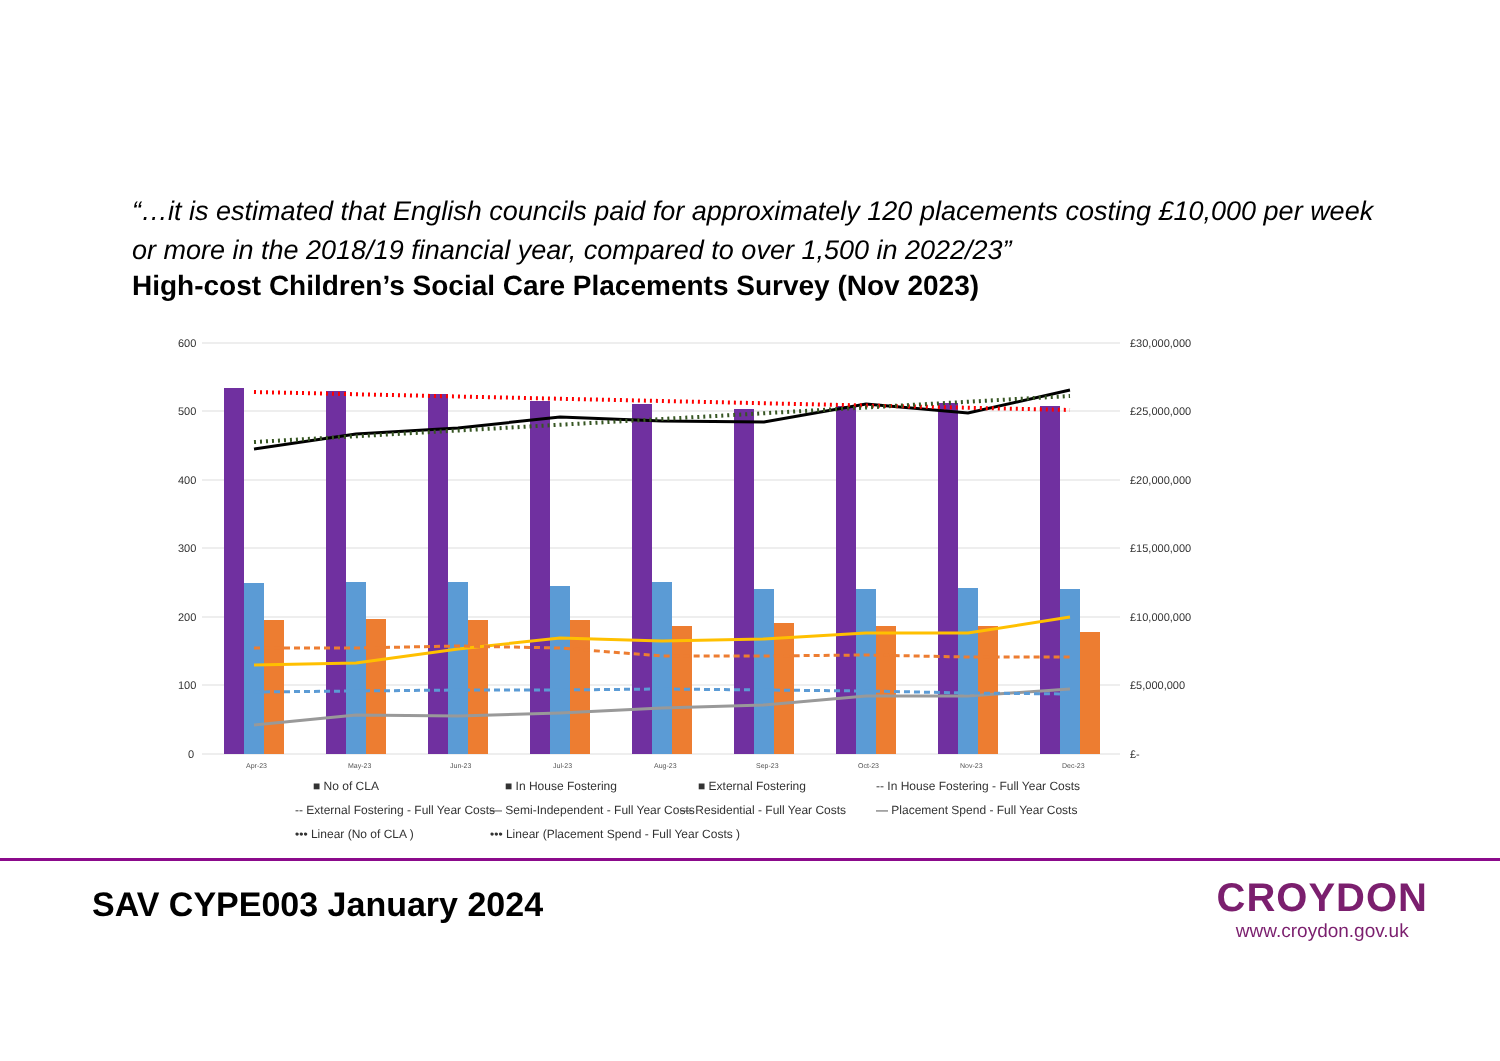“…it is estimated that English councils paid for approximately 120 placements costing £10,000 per week or more in the 2018/19 financial year, compared to over 1,500 in 2022/23”
High-cost Children’s Social Care Placements Survey (Nov 2023)
600
500
400
300
200
100
0
£30,000,000
£25,000,000
£20,000,000
£15,000,000
£10,000,000
£5,000,000
£-
Apr-23
May-23
Jun-23
Jul-23
Aug-23
Sep-23
Oct-23
Nov-23
Dec-23
■ No of CLA
■ In House Fostering
■ External Fostering
-- In House Fostering - Full Year Costs
-- External Fostering - Full Year Costs
— Semi-Independent - Full Year Costs
— Residential - Full Year Costs
— Placement Spend - Full Year Costs
••• Linear (No of CLA )
••• Linear (Placement Spend - Full Year Costs )
SAV CYPE003 January 2024
CROYDON
www.croydon.gov.uk